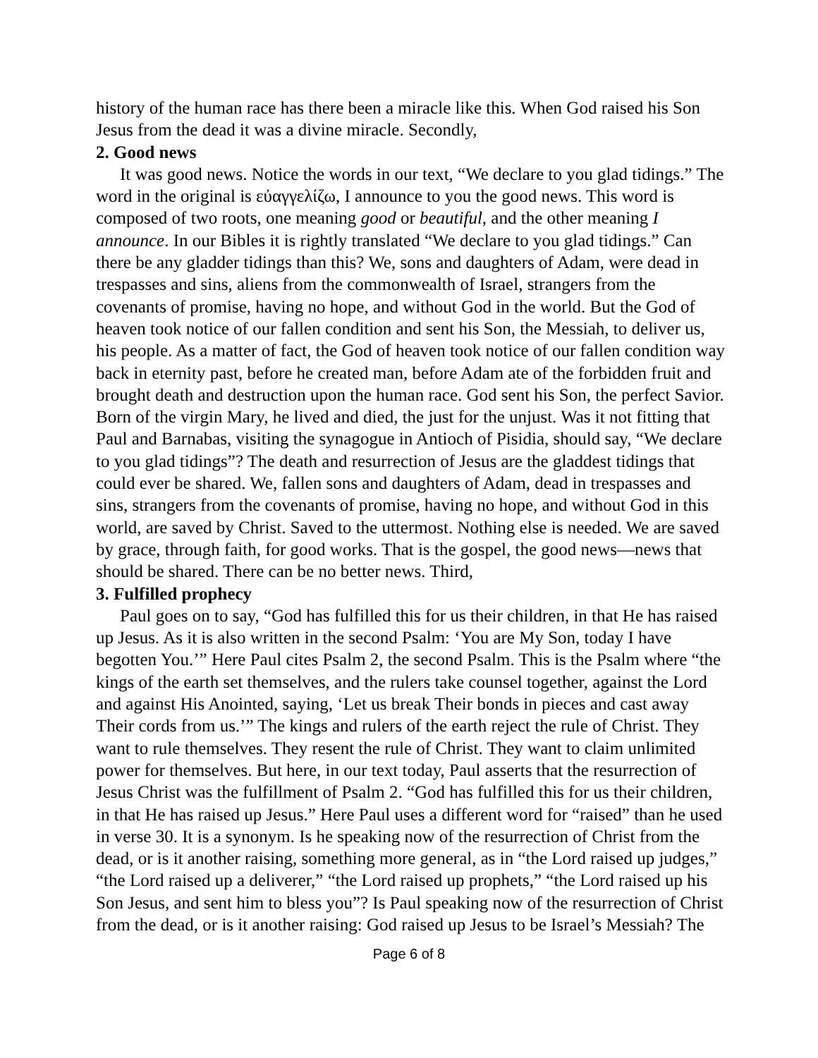history of the human race has there been a miracle like this. When God raised his Son Jesus from the dead it was a divine miracle. Secondly,
2. Good news
It was good news. Notice the words in our text, “We declare to you glad tidings.” The word in the original is εὐαγγελίζω, I announce to you the good news. This word is composed of two roots, one meaning good or beautiful, and the other meaning I announce. In our Bibles it is rightly translated “We declare to you glad tidings.” Can there be any gladder tidings than this? We, sons and daughters of Adam, were dead in trespasses and sins, aliens from the commonwealth of Israel, strangers from the covenants of promise, having no hope, and without God in the world. But the God of heaven took notice of our fallen condition and sent his Son, the Messiah, to deliver us, his people. As a matter of fact, the God of heaven took notice of our fallen condition way back in eternity past, before he created man, before Adam ate of the forbidden fruit and brought death and destruction upon the human race. God sent his Son, the perfect Savior. Born of the virgin Mary, he lived and died, the just for the unjust. Was it not fitting that Paul and Barnabas, visiting the synagogue in Antioch of Pisidia, should say, “We declare to you glad tidings”? The death and resurrection of Jesus are the gladdest tidings that could ever be shared. We, fallen sons and daughters of Adam, dead in trespasses and sins, strangers from the covenants of promise, having no hope, and without God in this world, are saved by Christ. Saved to the uttermost. Nothing else is needed. We are saved by grace, through faith, for good works. That is the gospel, the good news—news that should be shared. There can be no better news. Third,
3. Fulfilled prophecy
Paul goes on to say, “God has fulfilled this for us their children, in that He has raised up Jesus. As it is also written in the second Psalm: ‘You are My Son, today I have begotten You.’” Here Paul cites Psalm 2, the second Psalm. This is the Psalm where “the kings of the earth set themselves, and the rulers take counsel together, against the Lord and against His Anointed, saying, ‘Let us break Their bonds in pieces and cast away Their cords from us.’” The kings and rulers of the earth reject the rule of Christ. They want to rule themselves. They resent the rule of Christ. They want to claim unlimited power for themselves. But here, in our text today, Paul asserts that the resurrection of Jesus Christ was the fulfillment of Psalm 2. “God has fulfilled this for us their children, in that He has raised up Jesus.” Here Paul uses a different word for “raised” than he used in verse 30. It is a synonym. Is he speaking now of the resurrection of Christ from the dead, or is it another raising, something more general, as in “the Lord raised up judges,” “the Lord raised up a deliverer,” “the Lord raised up prophets,” “the Lord raised up his Son Jesus, and sent him to bless you”? Is Paul speaking now of the resurrection of Christ from the dead, or is it another raising: God raised up Jesus to be Israel’s Messiah? The
Page 6 of 8